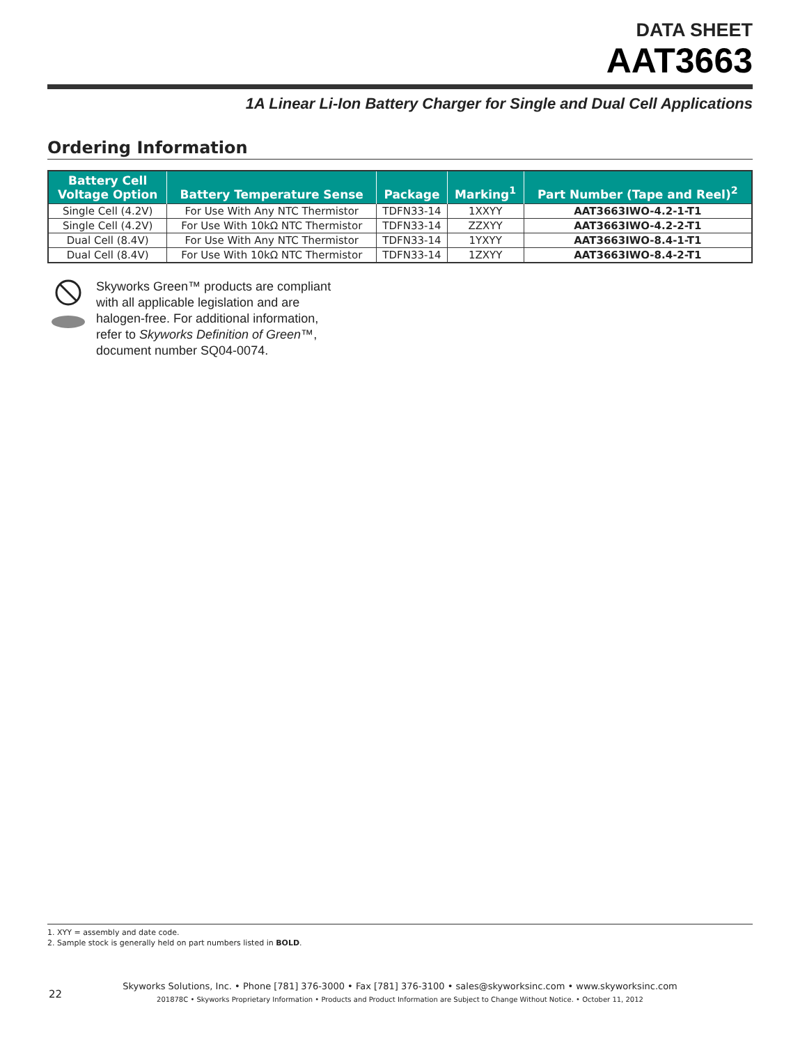DATA SHEET
AAT3663
1A Linear Li-Ion Battery Charger for Single and Dual Cell Applications
Ordering Information
| Battery Cell Voltage Option | Battery Temperature Sense | Package | Marking<sup>1</sup> | Part Number (Tape and Reel)<sup>2</sup> |
| --- | --- | --- | --- | --- |
| Single Cell (4.2V) | For Use With Any NTC Thermistor | TDFN33-14 | 1XXYY | AAT3663IWO-4.2-1-T1 |
| Single Cell (4.2V) | For Use With 10kΩ NTC Thermistor | TDFN33-14 | ZZXYY | AAT3663IWO-4.2-2-T1 |
| Dual Cell (8.4V) | For Use With Any NTC Thermistor | TDFN33-14 | 1YXYY | AAT3663IWO-8.4-1-T1 |
| Dual Cell (8.4V) | For Use With 10kΩ NTC Thermistor | TDFN33-14 | 1ZXYY | AAT3663IWO-8.4-2-T1 |
Skyworks Green™ products are compliant with all applicable legislation and are halogen-free. For additional information, refer to Skyworks Definition of Green™, document number SQ04-0074.
1. XYY = assembly and date code.
2. Sample stock is generally held on part numbers listed in BOLD.
22
Skyworks Solutions, Inc. • Phone [781] 376-3000 • Fax [781] 376-3100 • sales@skyworksinc.com • www.skyworksinc.com
201878C • Skyworks Proprietary Information • Products and Product Information are Subject to Change Without Notice. • October 11, 2012